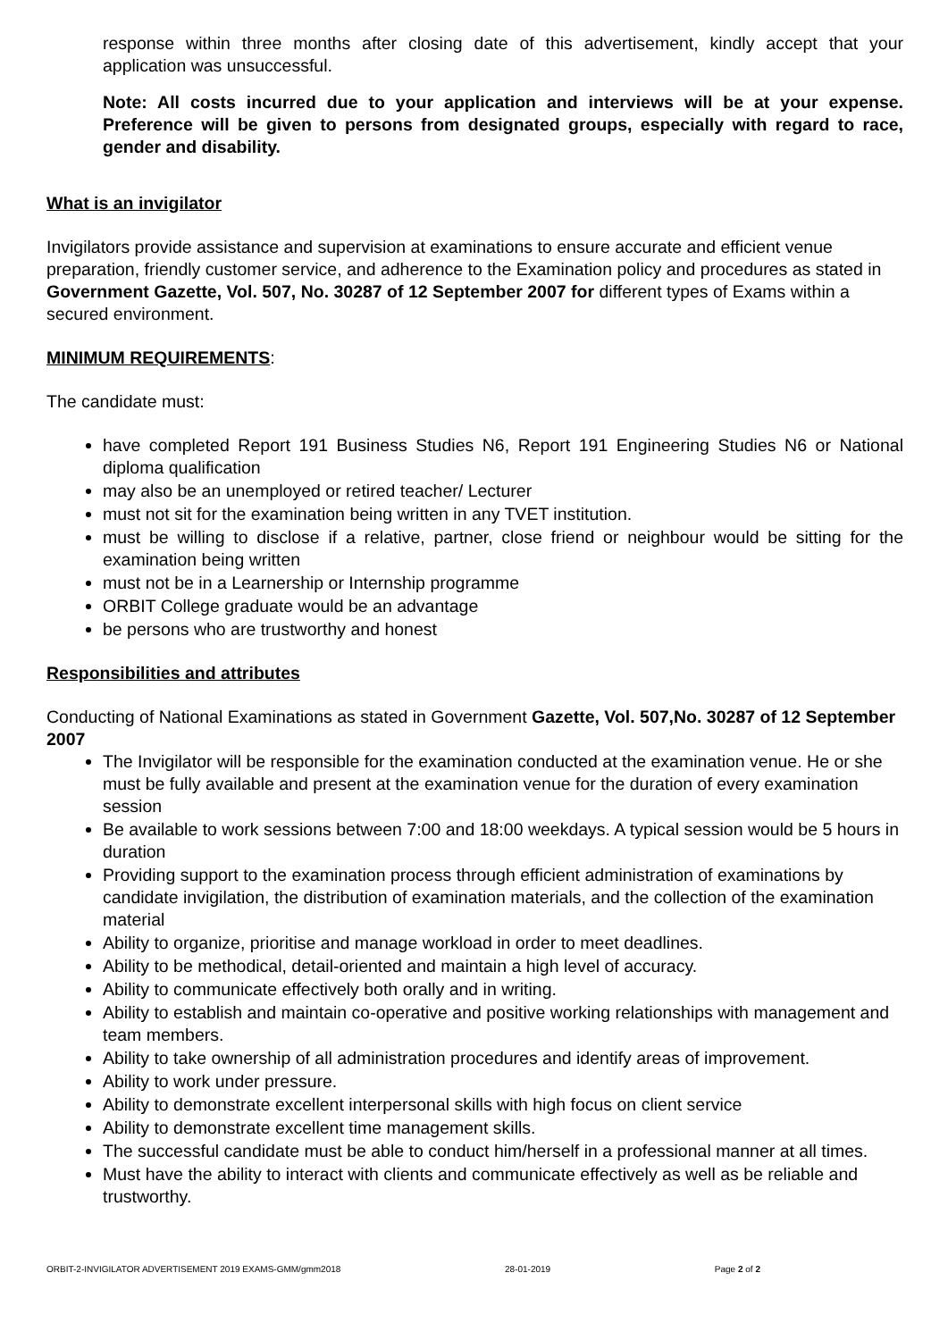response within three months after closing date of this advertisement, kindly accept that your application was unsuccessful.
Note: All costs incurred due to your application and interviews will be at your expense. Preference will be given to persons from designated groups, especially with regard to race, gender and disability.
What is an invigilator
Invigilators provide assistance and supervision at examinations to ensure accurate and efficient venue preparation, friendly customer service, and adherence to the Examination policy and procedures as stated in Government Gazette, Vol. 507, No. 30287 of 12 September 2007 for different types of Exams within a secured environment.
MINIMUM REQUIREMENTS:
The candidate must:
have completed Report 191 Business Studies N6, Report 191 Engineering Studies N6 or National diploma qualification
may also be an unemployed or retired teacher/ Lecturer
must not sit for the examination being written in any TVET institution.
must be willing to disclose if a relative, partner, close friend or neighbour would be sitting for the examination being written
must not be in a Learnership or Internship programme
ORBIT College graduate would be an advantage
be persons who are trustworthy and honest
Responsibilities and attributes
Conducting of National Examinations as stated in Government Gazette, Vol. 507,No. 30287 of 12 September 2007
The Invigilator will be responsible for the examination conducted at the examination venue. He or she must be fully available and present at the examination venue for the duration of every examination session
Be available to work sessions between 7:00 and 18:00 weekdays. A typical session would be 5 hours in duration
Providing support to the examination process through efficient administration of examinations by candidate invigilation, the distribution of examination materials, and the collection of the examination material
Ability to organize, prioritise and manage workload in order to meet deadlines.
Ability to be methodical, detail-oriented and maintain a high level of accuracy.
Ability to communicate effectively both orally and in writing.
Ability to establish and maintain co-operative and positive working relationships with management and team members.
Ability to take ownership of all administration procedures and identify areas of improvement.
Ability to work under pressure.
Ability to demonstrate excellent interpersonal skills with high focus on client service
Ability to demonstrate excellent time management skills.
The successful candidate must be able to conduct him/herself in a professional manner at all times.
Must have the ability to interact with clients and communicate effectively as well as be reliable and trustworthy.
ORBIT-2-INVIGILATOR ADVERTISEMENT 2019 EXAMS-GMM/gmm2018 28-01-2019 Page 2 of 2